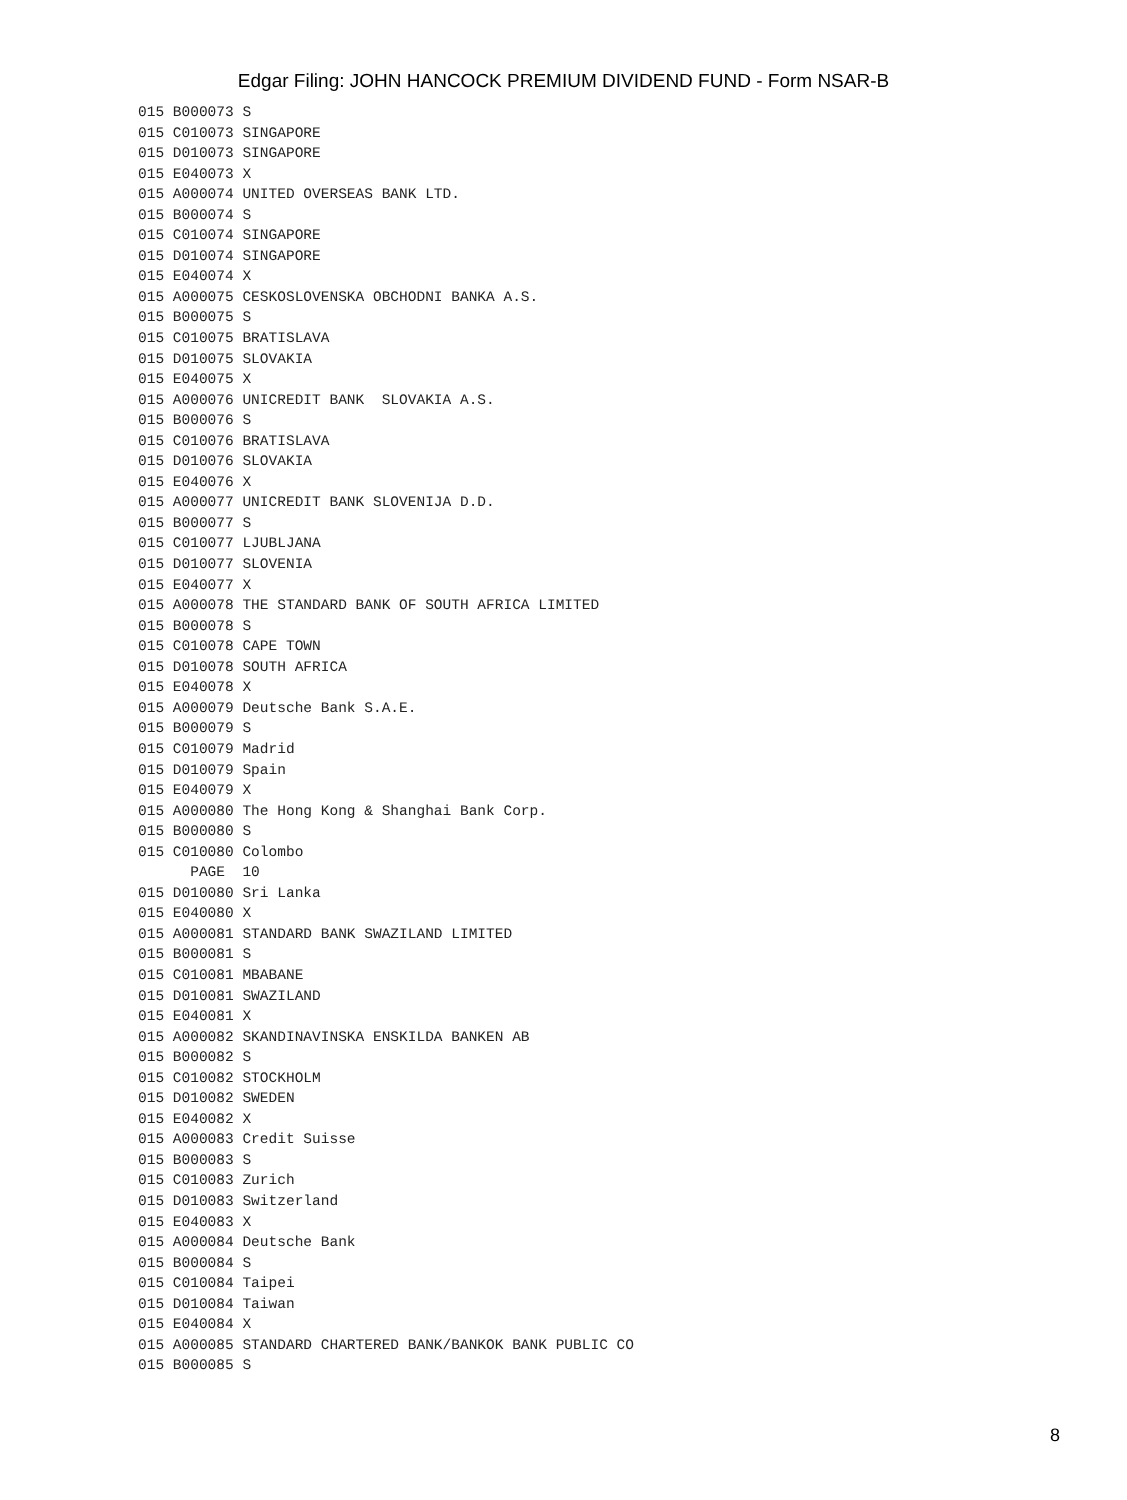Edgar Filing: JOHN HANCOCK PREMIUM DIVIDEND FUND - Form NSAR-B
015 B000073 S
015 C010073 SINGAPORE
015 D010073 SINGAPORE
015 E040073 X
015 A000074 UNITED OVERSEAS BANK LTD.
015 B000074 S
015 C010074 SINGAPORE
015 D010074 SINGAPORE
015 E040074 X
015 A000075 CESKOSLOVENSKA OBCHODNI BANKA A.S.
015 B000075 S
015 C010075 BRATISLAVA
015 D010075 SLOVAKIA
015 E040075 X
015 A000076 UNICREDIT BANK  SLOVAKIA A.S.
015 B000076 S
015 C010076 BRATISLAVA
015 D010076 SLOVAKIA
015 E040076 X
015 A000077 UNICREDIT BANK SLOVENIJA D.D.
015 B000077 S
015 C010077 LJUBLJANA
015 D010077 SLOVENIA
015 E040077 X
015 A000078 THE STANDARD BANK OF SOUTH AFRICA LIMITED
015 B000078 S
015 C010078 CAPE TOWN
015 D010078 SOUTH AFRICA
015 E040078 X
015 A000079 Deutsche Bank S.A.E.
015 B000079 S
015 C010079 Madrid
015 D010079 Spain
015 E040079 X
015 A000080 The Hong Kong & Shanghai Bank Corp.
015 B000080 S
015 C010080 Colombo
      PAGE  10
015 D010080 Sri Lanka
015 E040080 X
015 A000081 STANDARD BANK SWAZILAND LIMITED
015 B000081 S
015 C010081 MBABANE
015 D010081 SWAZILAND
015 E040081 X
015 A000082 SKANDINAVINSKA ENSKILDA BANKEN AB
015 B000082 S
015 C010082 STOCKHOLM
015 D010082 SWEDEN
015 E040082 X
015 A000083 Credit Suisse
015 B000083 S
015 C010083 Zurich
015 D010083 Switzerland
015 E040083 X
015 A000084 Deutsche Bank
015 B000084 S
015 C010084 Taipei
015 D010084 Taiwan
015 E040084 X
015 A000085 STANDARD CHARTERED BANK/BANKOK BANK PUBLIC CO
015 B000085 S
8